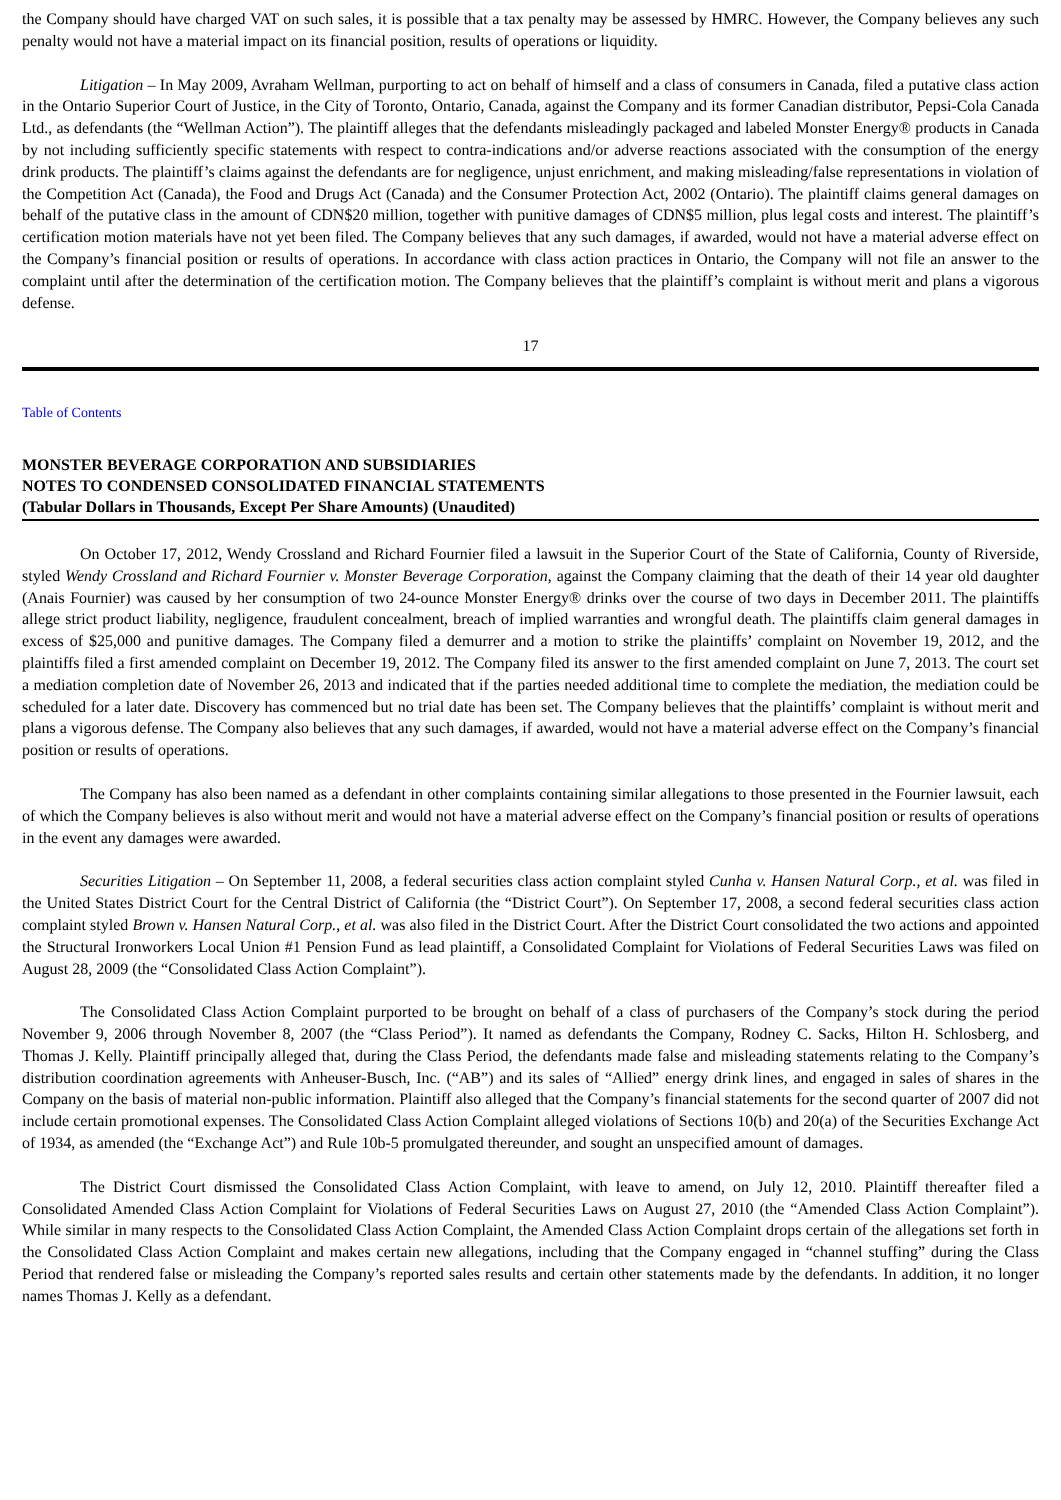the Company should have charged VAT on such sales, it is possible that a tax penalty may be assessed by HMRC. However, the Company believes any such penalty would not have a material impact on its financial position, results of operations or liquidity.
Litigation – In May 2009, Avraham Wellman, purporting to act on behalf of himself and a class of consumers in Canada, filed a putative class action in the Ontario Superior Court of Justice, in the City of Toronto, Ontario, Canada, against the Company and its former Canadian distributor, Pepsi-Cola Canada Ltd., as defendants (the “Wellman Action”). The plaintiff alleges that the defendants misleadingly packaged and labeled Monster Energy® products in Canada by not including sufficiently specific statements with respect to contra-indications and/or adverse reactions associated with the consumption of the energy drink products. The plaintiff’s claims against the defendants are for negligence, unjust enrichment, and making misleading/false representations in violation of the Competition Act (Canada), the Food and Drugs Act (Canada) and the Consumer Protection Act, 2002 (Ontario). The plaintiff claims general damages on behalf of the putative class in the amount of CDN$20 million, together with punitive damages of CDN$5 million, plus legal costs and interest. The plaintiff’s certification motion materials have not yet been filed. The Company believes that any such damages, if awarded, would not have a material adverse effect on the Company’s financial position or results of operations. In accordance with class action practices in Ontario, the Company will not file an answer to the complaint until after the determination of the certification motion. The Company believes that the plaintiff’s complaint is without merit and plans a vigorous defense.
17
Table of Contents
MONSTER BEVERAGE CORPORATION AND SUBSIDIARIES
NOTES TO CONDENSED CONSOLIDATED FINANCIAL STATEMENTS
(Tabular Dollars in Thousands, Except Per Share Amounts) (Unaudited)
On October 17, 2012, Wendy Crossland and Richard Fournier filed a lawsuit in the Superior Court of the State of California, County of Riverside, styled Wendy Crossland and Richard Fournier v. Monster Beverage Corporation, against the Company claiming that the death of their 14 year old daughter (Anais Fournier) was caused by her consumption of two 24-ounce Monster Energy® drinks over the course of two days in December 2011. The plaintiffs allege strict product liability, negligence, fraudulent concealment, breach of implied warranties and wrongful death. The plaintiffs claim general damages in excess of $25,000 and punitive damages. The Company filed a demurrer and a motion to strike the plaintiffs’ complaint on November 19, 2012, and the plaintiffs filed a first amended complaint on December 19, 2012. The Company filed its answer to the first amended complaint on June 7, 2013. The court set a mediation completion date of November 26, 2013 and indicated that if the parties needed additional time to complete the mediation, the mediation could be scheduled for a later date. Discovery has commenced but no trial date has been set. The Company believes that the plaintiffs’ complaint is without merit and plans a vigorous defense. The Company also believes that any such damages, if awarded, would not have a material adverse effect on the Company’s financial position or results of operations.
The Company has also been named as a defendant in other complaints containing similar allegations to those presented in the Fournier lawsuit, each of which the Company believes is also without merit and would not have a material adverse effect on the Company’s financial position or results of operations in the event any damages were awarded.
Securities Litigation – On September 11, 2008, a federal securities class action complaint styled Cunha v. Hansen Natural Corp., et al. was filed in the United States District Court for the Central District of California (the “District Court”). On September 17, 2008, a second federal securities class action complaint styled Brown v. Hansen Natural Corp., et al. was also filed in the District Court. After the District Court consolidated the two actions and appointed the Structural Ironworkers Local Union #1 Pension Fund as lead plaintiff, a Consolidated Complaint for Violations of Federal Securities Laws was filed on August 28, 2009 (the “Consolidated Class Action Complaint”).
The Consolidated Class Action Complaint purported to be brought on behalf of a class of purchasers of the Company’s stock during the period November 9, 2006 through November 8, 2007 (the “Class Period”). It named as defendants the Company, Rodney C. Sacks, Hilton H. Schlosberg, and Thomas J. Kelly. Plaintiff principally alleged that, during the Class Period, the defendants made false and misleading statements relating to the Company’s distribution coordination agreements with Anheuser-Busch, Inc. (“AB”) and its sales of “Allied” energy drink lines, and engaged in sales of shares in the Company on the basis of material non-public information. Plaintiff also alleged that the Company’s financial statements for the second quarter of 2007 did not include certain promotional expenses. The Consolidated Class Action Complaint alleged violations of Sections 10(b) and 20(a) of the Securities Exchange Act of 1934, as amended (the “Exchange Act”) and Rule 10b-5 promulgated thereunder, and sought an unspecified amount of damages.
The District Court dismissed the Consolidated Class Action Complaint, with leave to amend, on July 12, 2010. Plaintiff thereafter filed a Consolidated Amended Class Action Complaint for Violations of Federal Securities Laws on August 27, 2010 (the “Amended Class Action Complaint”). While similar in many respects to the Consolidated Class Action Complaint, the Amended Class Action Complaint drops certain of the allegations set forth in the Consolidated Class Action Complaint and makes certain new allegations, including that the Company engaged in “channel stuffing” during the Class Period that rendered false or misleading the Company’s reported sales results and certain other statements made by the defendants. In addition, it no longer names Thomas J. Kelly as a defendant.